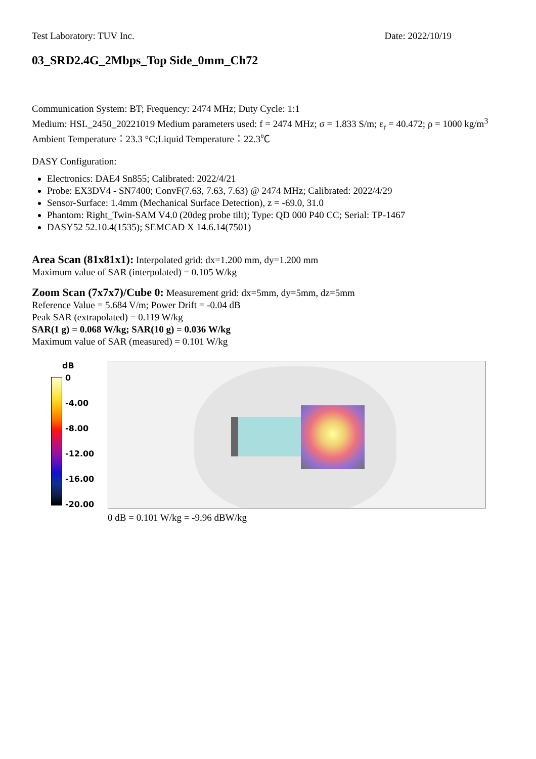Test Laboratory: TUV Inc. Date: 2022/10/19
03_SRD2.4G_2Mbps_Top Side_0mm_Ch72
Communication System: BT; Frequency: 2474 MHz; Duty Cycle: 1:1
Medium: HSL_2450_20221019 Medium parameters used: f = 2474 MHz; σ = 1.833 S/m; ε<sub>r</sub> = 40.472; ρ = 1000 kg/m<sup>3</sup>
Ambient Temperature：23.3 °C;Liquid Temperature：22.3℃
DASY Configuration:
Electronics: DAE4 Sn855; Calibrated: 2022/4/21
Probe: EX3DV4 - SN7400; ConvF(7.63, 7.63, 7.63) @ 2474 MHz; Calibrated: 2022/4/29
Sensor-Surface: 1.4mm (Mechanical Surface Detection), z = -69.0, 31.0
Phantom: Right_Twin-SAM V4.0 (20deg probe tilt); Type: QD 000 P40 CC; Serial: TP-1467
DASY52 52.10.4(1535); SEMCAD X 14.6.14(7501)
Area Scan (81x81x1): Interpolated grid: dx=1.200 mm, dy=1.200 mm
Maximum value of SAR (interpolated) = 0.105 W/kg
Zoom Scan (7x7x7)/Cube 0: Measurement grid: dx=5mm, dy=5mm, dz=5mm
Reference Value = 5.684 V/m; Power Drift = -0.04 dB
Peak SAR (extrapolated) = 0.119 W/kg
SAR(1 g) = 0.068 W/kg; SAR(10 g) = 0.036 W/kg
Maximum value of SAR (measured) = 0.101 W/kg
dB
0
-4.00
-8.00
-12.00
-16.00
-20.00
0 dB = 0.101 W/kg = -9.96 dBW/kg